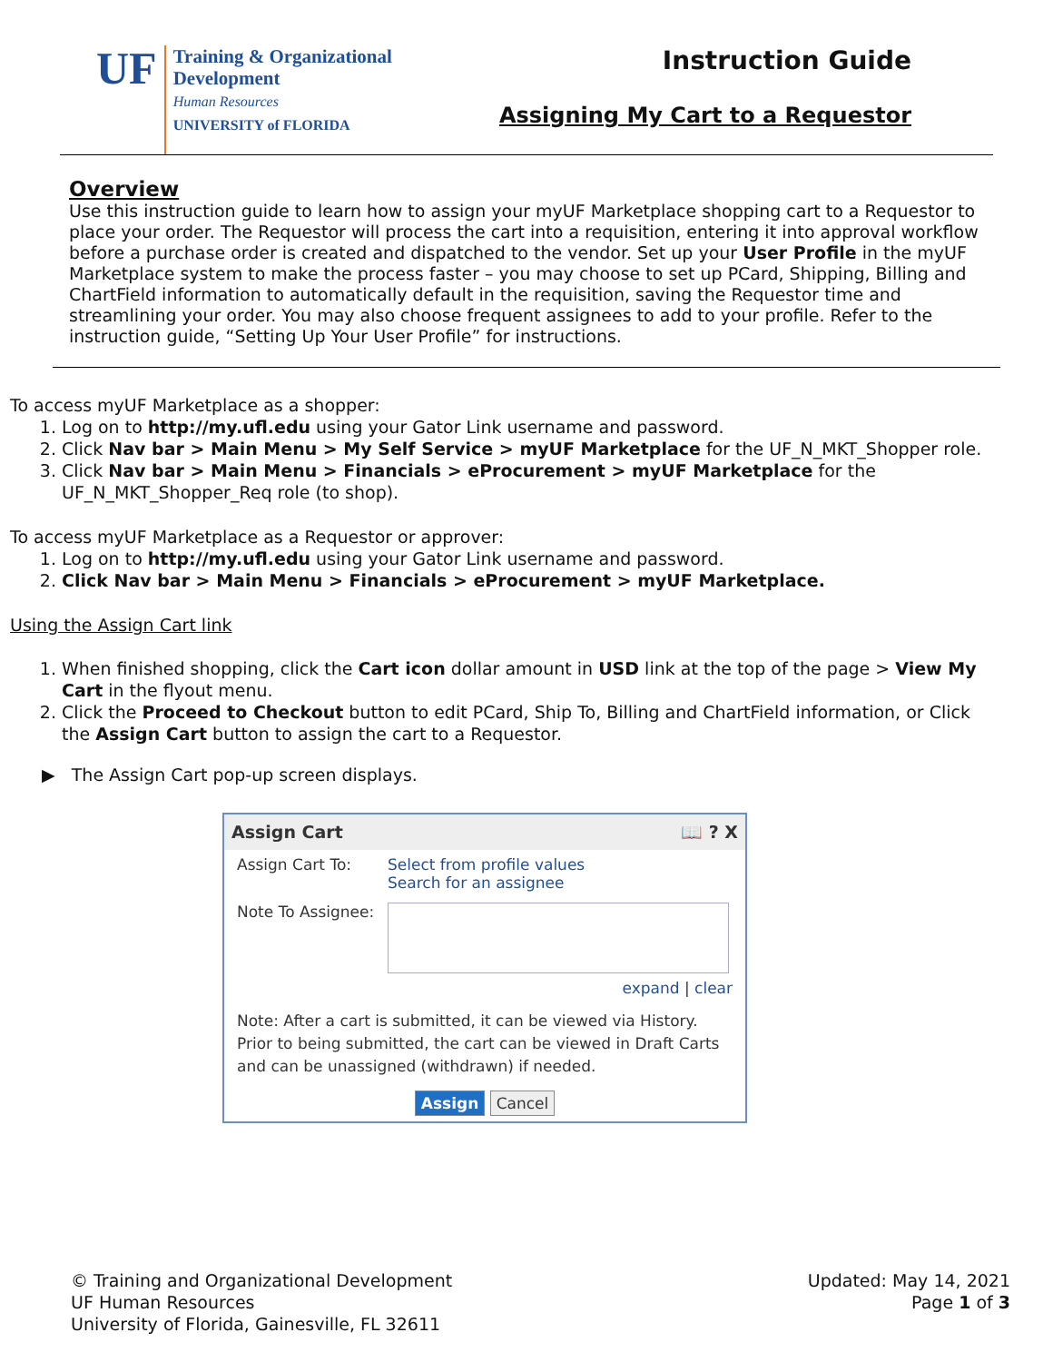UF
Training & Organizational
Development
Human Resources
UNIVERSITY of FLORIDA
Instruction Guide
Assigning My Cart to a Requestor
Overview
Use this instruction guide to learn how to assign your myUF Marketplace shopping cart to a Requestor to place your order. The Requestor will process the cart into a requisition, entering it into approval workflow before a purchase order is created and dispatched to the vendor. Set up your User Profile in the myUF Marketplace system to make the process faster – you may choose to set up PCard, Shipping, Billing and ChartField information to automatically default in the requisition, saving the Requestor time and streamlining your order. You may also choose frequent assignees to add to your profile. Refer to the instruction guide, “Setting Up Your User Profile” for instructions.
To access myUF Marketplace as a shopper:
1. Log on to http://my.ufl.edu using your Gator Link username and password.
2. Click Nav bar > Main Menu > My Self Service > myUF Marketplace for the UF_N_MKT_Shopper role.
3. Click Nav bar > Main Menu > Financials > eProcurement > myUF Marketplace for the UF_N_MKT_Shopper_Req role (to shop).
To access myUF Marketplace as a Requestor or approver:
1. Log on to http://my.ufl.edu using your Gator Link username and password.
2. Click Nav bar > Main Menu > Financials > eProcurement > myUF Marketplace.
Using the Assign Cart link
1. When finished shopping, click the Cart icon dollar amount in USD link at the top of the page > View My Cart in the flyout menu.
2. Click the Proceed to Checkout button to edit PCard, Ship To, Billing and ChartField information, or Click the Assign Cart button to assign the cart to a Requestor.
▶ The Assign Cart pop-up screen displays.
Assign Cart 📖 ? X
Assign Cart To: Select from profile values
Search for an assignee
Note To Assignee:
expand | clear
Note: After a cart is submitted, it can be viewed via History. Prior to being submitted, the cart can be viewed in Draft Carts and can be unassigned (withdrawn) if needed.
Assign Cancel
© Training and Organizational Development
UF Human Resources
University of Florida, Gainesville, FL 32611
Updated: May 14, 2021
Page 1 of 3